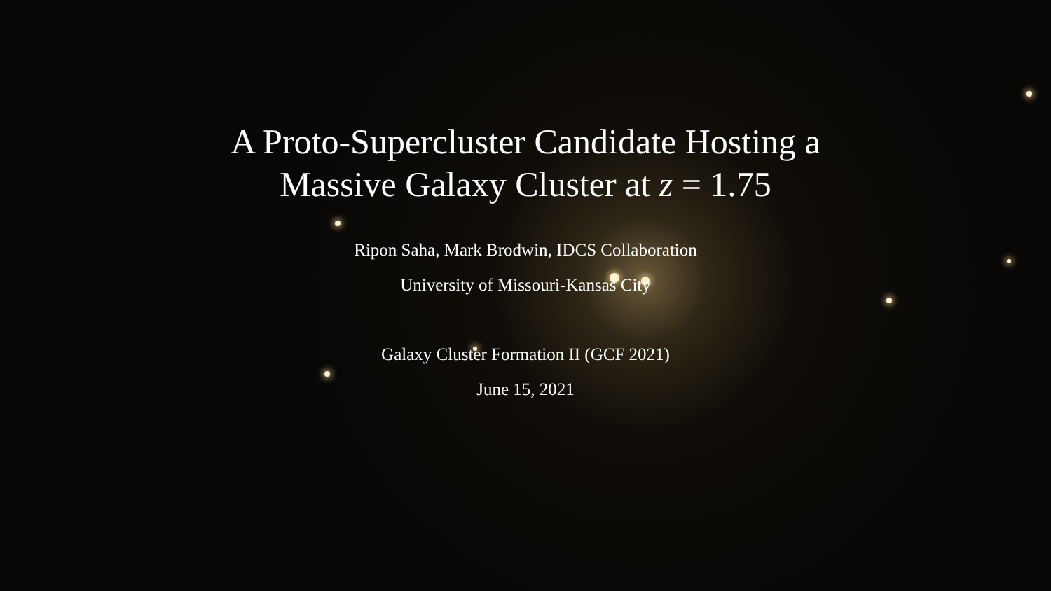A Proto-Supercluster Candidate Hosting a
Massive Galaxy Cluster at z = 1.75
Ripon Saha, Mark Brodwin, IDCS Collaboration
University of Missouri-Kansas City
Galaxy Cluster Formation II (GCF 2021)
June 15, 2021